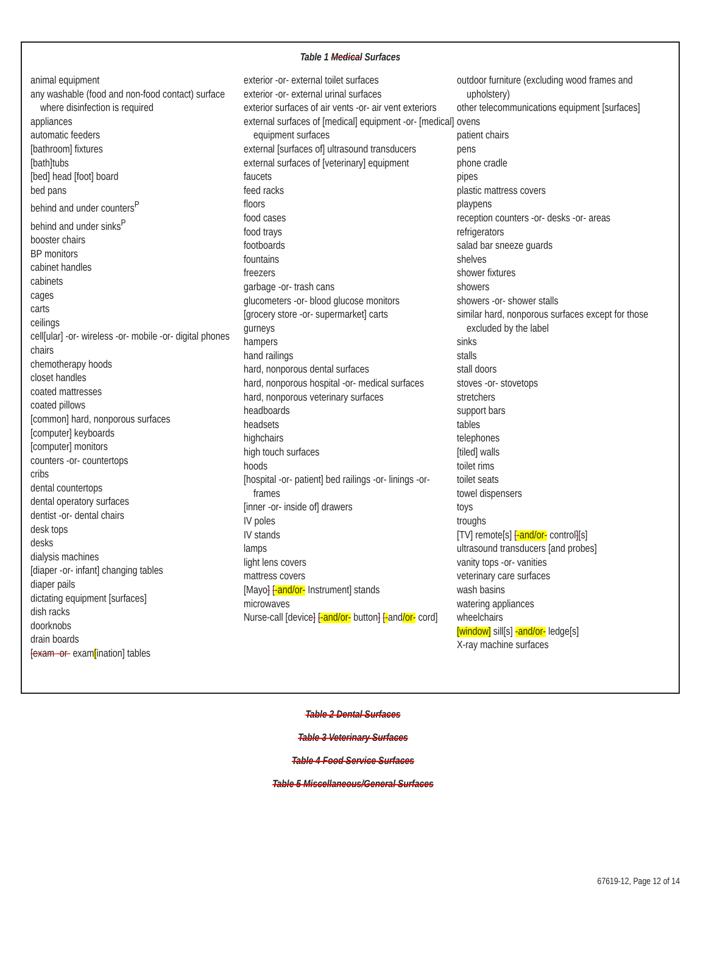Table 1 Medical Surfaces
animal equipment
any washable (food and non-food contact) surface where disinfection is required
appliances
automatic feeders
[bathroom] fixtures
[bath]tubs
[bed] head [foot] board
bed pans
behind and under counters<sup>P</sup>
behind and under sinks<sup>P</sup>
booster chairs
BP monitors
cabinet handles
cabinets
cages
carts
ceilings
cell[ular] -or- wireless -or- mobile -or- digital phones
chairs
chemotherapy hoods
closet handles
coated mattresses
coated pillows
[common] hard, nonporous surfaces
[computer] keyboards
[computer] monitors
counters -or- countertops
cribs
dental countertops
dental operatory surfaces
dentist -or- dental chairs
desk tops
desks
dialysis machines
[diaper -or- infant] changing tables
diaper pails
dictating equipment [surfaces]
dish racks
doorknobs
drain boards
[exam -or- exam[ination] tables
exterior -or- external toilet surfaces
exterior -or- external urinal surfaces
exterior surfaces of air vents -or- air vent exteriors
external surfaces of [medical] equipment -or- [medical] equipment surfaces
external [surfaces of] ultrasound transducers
external surfaces of [veterinary] equipment
faucets
feed racks
floors
food cases
food trays
footboards
fountains
freezers
garbage -or- trash cans
glucometers -or- blood glucose monitors
[grocery store -or- supermarket] carts
gurneys
hampers
hand railings
hard, nonporous dental surfaces
hard, nonporous hospital -or- medical surfaces
hard, nonporous veterinary surfaces
headboards
headsets
highchairs
high touch surfaces
hoods
[hospital -or- patient] bed railings -or- linings -or- frames
[inner -or- inside of] drawers
IV poles
IV stands
lamps
light lens covers
mattress covers
[Mayo] [-and/or- Instrument] stands
microwaves
Nurse-call [device] [-and/or- button] [-and/or- cord]
outdoor furniture (excluding wood frames and upholstery)
other telecommunications equipment [surfaces]
ovens
patient chairs
pens
phone cradle
pipes
plastic mattress covers
playpens
reception counters -or- desks -or- areas
refrigerators
salad bar sneeze guards
shelves
shower fixtures
showers
showers -or- shower stalls
similar hard, nonporous surfaces except for those excluded by the label
sinks
stalls
stall doors
stoves -or- stovetops
stretchers
support bars
tables
telephones
[tiled] walls
toilet rims
toilet seats
towel dispensers
toys
troughs
[TV] remote[s] [-and/or- control][s]
ultrasound transducers [and probes]
vanity tops -or- vanities
veterinary care surfaces
wash basins
watering appliances
wheelchairs
[window] sill[s] -and/or- ledge[s]
X-ray machine surfaces
Table 2 Dental Surfaces
Table 3 Veterinary Surfaces
Table 4 Food Service Surfaces
Table 5 Miscellaneous/General Surfaces
67619-12, Page 12 of 14